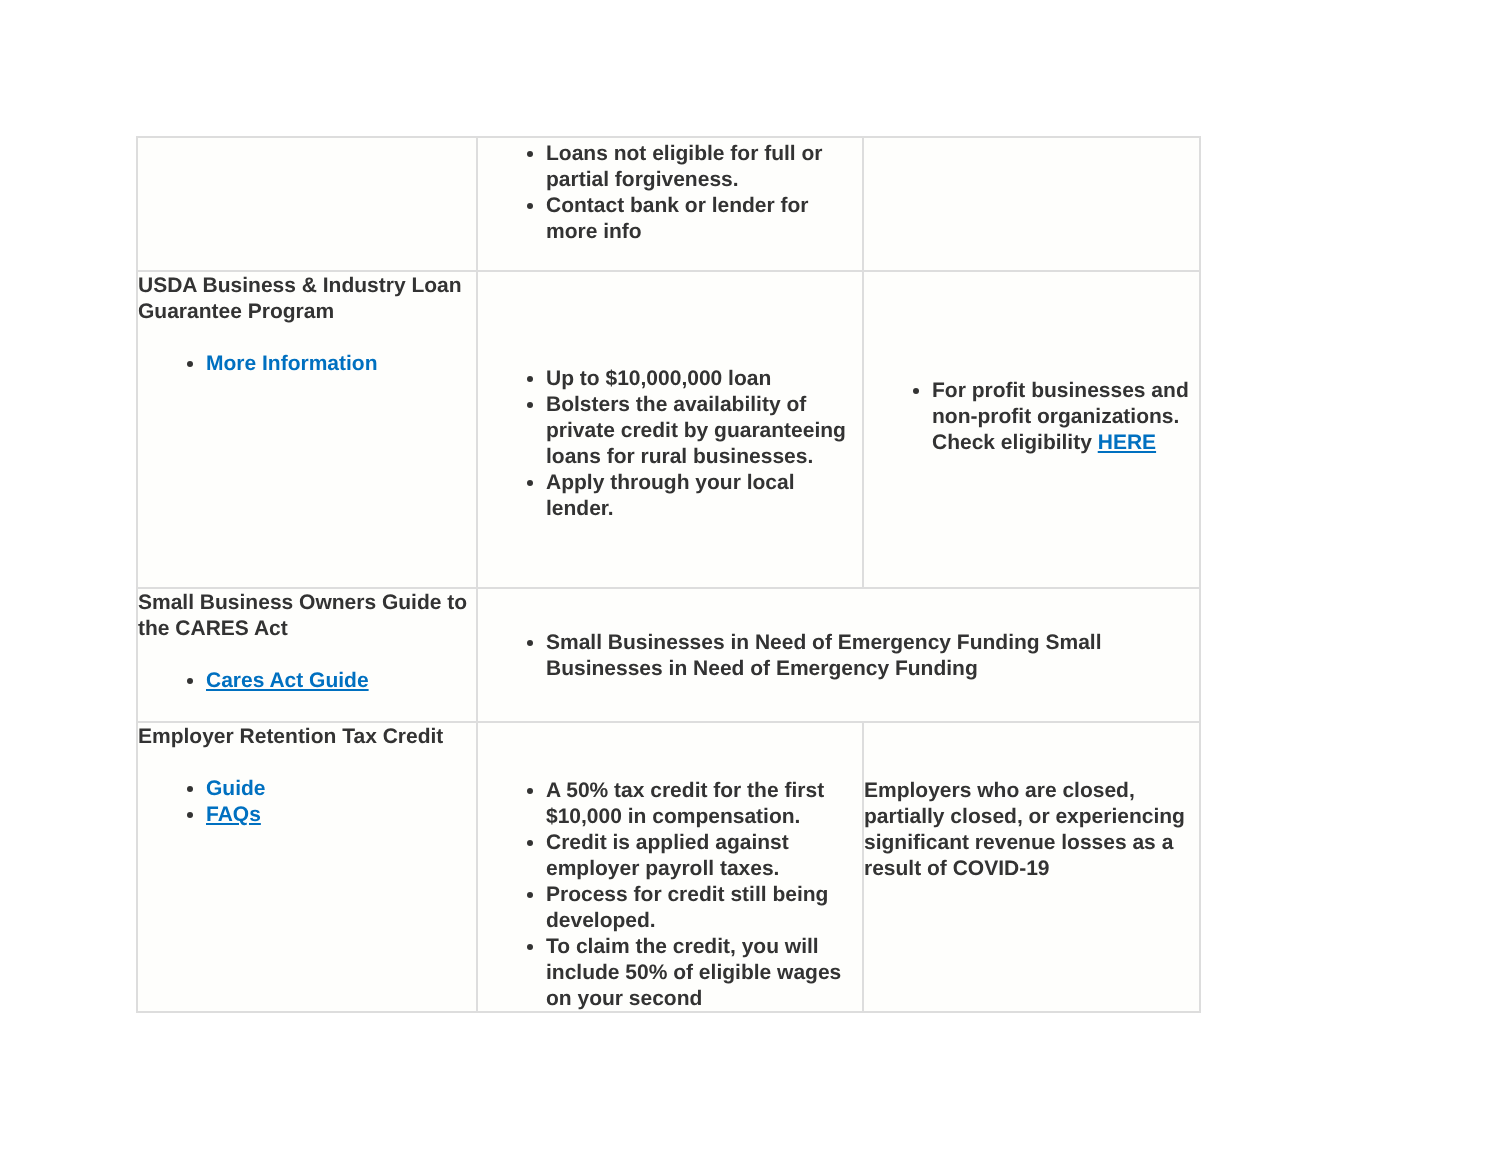| | Loans not eligible for full or partial forgiveness. Contact bank or lender for more info | |
| USDA Business & Industry Loan Guarantee Program More Information | Up to $10,000,000 loan Bolsters the availability of private credit by guaranteeing loans for rural businesses. Apply through your local lender. | For profit businesses and non-profit organizations. Check eligibility HERE |
| Small Business Owners Guide to the CARES Act Cares Act Guide | Small Businesses in Need of Emergency Funding Small Businesses in Need of Emergency Funding | |
| Employer Retention Tax Credit Guide FAQs | A 50% tax credit for the first $10,000 in compensation. Credit is applied against employer payroll taxes. Process for credit still being developed. To claim the credit, you will include 50% of eligible wages on your second | Employers who are closed, partially closed, or experiencing significant revenue losses as a result of COVID-19 |